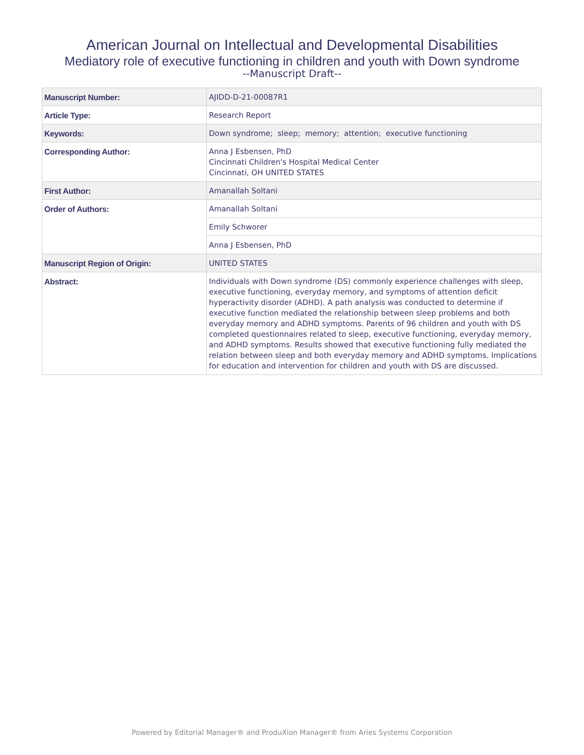American Journal on Intellectual and Developmental Disabilities
Mediatory role of executive functioning in children and youth with Down syndrome
--Manuscript Draft--
| Manuscript Number: | AJIDD-D-21-00087R1 |
| Article Type: | Research Report |
| Keywords: | Down syndrome; sleep; memory; attention; executive functioning |
| Corresponding Author: | Anna J Esbensen, PhD Cincinnati Children's Hospital Medical Center Cincinnati, OH UNITED STATES |
| First Author: | Amanallah Soltani |
| Order of Authors: | Amanallah Soltani |
| | Emily Schworer |
| | Anna J Esbensen, PhD |
| Manuscript Region of Origin: | UNITED STATES |
| Abstract: | Individuals with Down syndrome (DS) commonly experience challenges with sleep, executive functioning, everyday memory, and symptoms of attention deficit hyperactivity disorder (ADHD). A path analysis was conducted to determine if executive function mediated the relationship between sleep problems and both everyday memory and ADHD symptoms. Parents of 96 children and youth with DS completed questionnaires related to sleep, executive functioning, everyday memory, and ADHD symptoms. Results showed that executive functioning fully mediated the relation between sleep and both everyday memory and ADHD symptoms. Implications for education and intervention for children and youth with DS are discussed. |
Powered by Editorial Manager® and ProduXion Manager® from Aries Systems Corporation